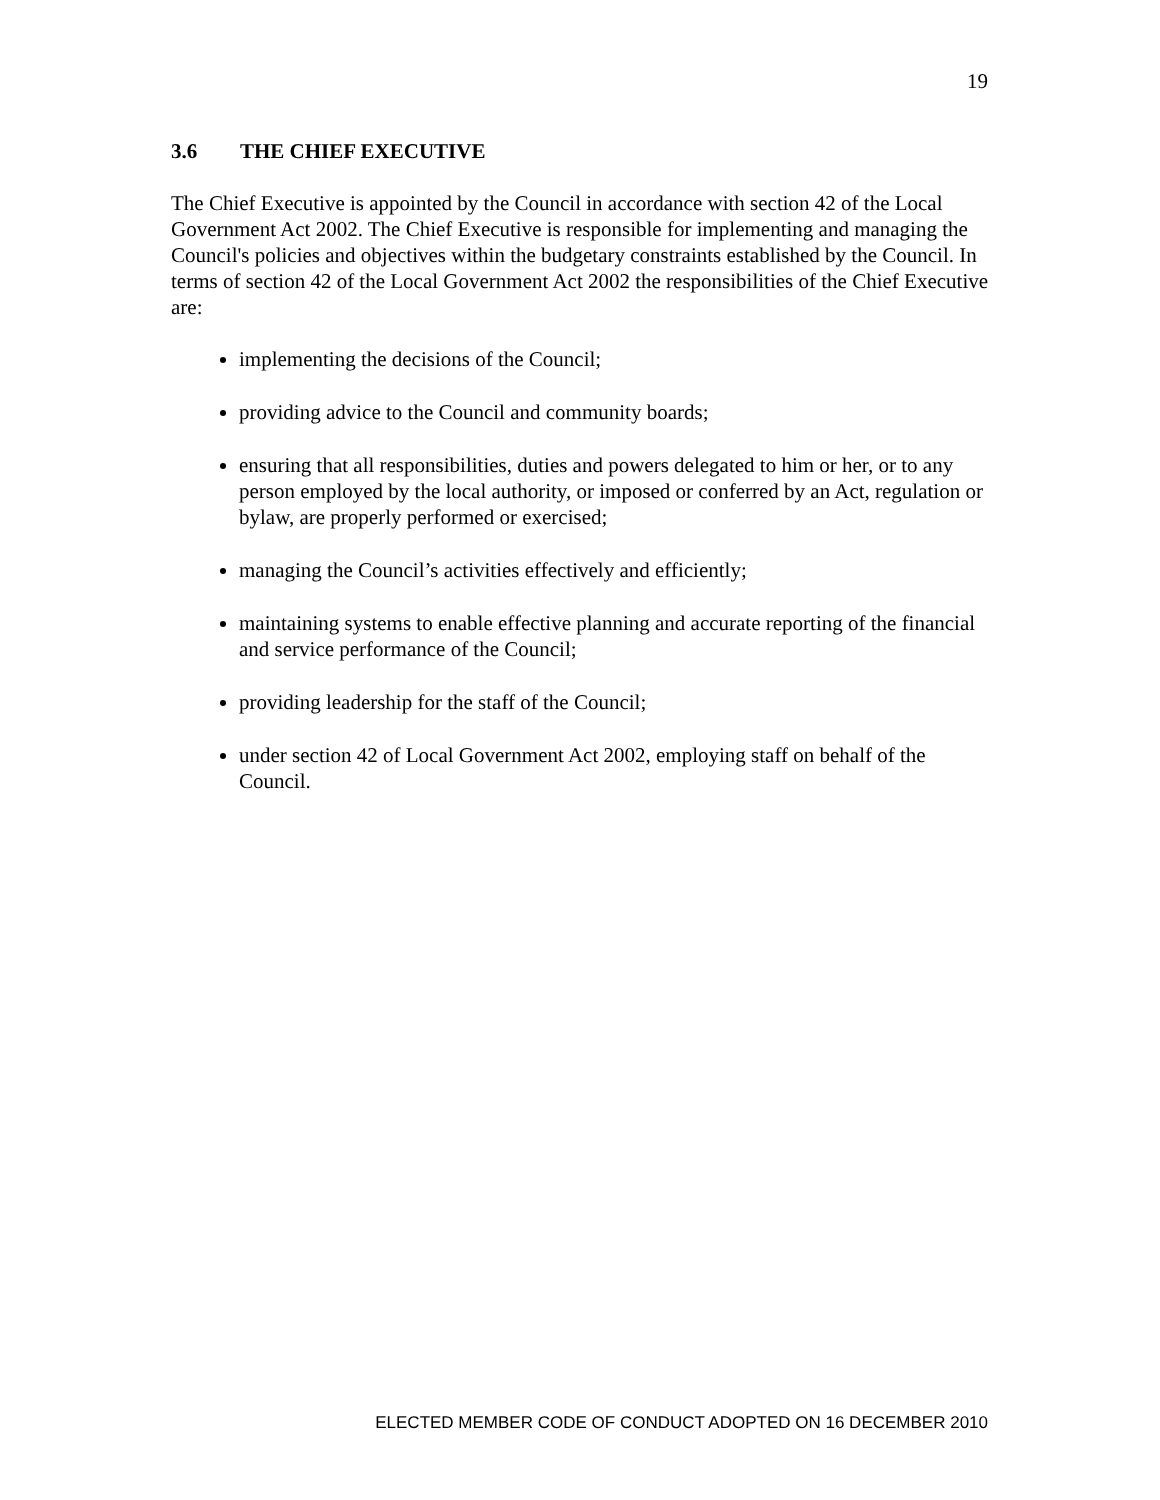19
3.6 THE CHIEF EXECUTIVE
The Chief Executive is appointed by the Council in accordance with section 42 of the Local Government Act 2002. The Chief Executive is responsible for implementing and managing the Council's policies and objectives within the budgetary constraints established by the Council. In terms of section 42 of the Local Government Act 2002 the responsibilities of the Chief Executive are:
implementing the decisions of the Council;
providing advice to the Council and community boards;
ensuring that all responsibilities, duties and powers delegated to him or her, or to any person employed by the local authority, or imposed or conferred by an Act, regulation or bylaw, are properly performed or exercised;
managing the Council’s activities effectively and efficiently;
maintaining systems to enable effective planning and accurate reporting of the financial and service performance of the Council;
providing leadership for the staff of the Council;
under section 42 of Local Government Act 2002, employing staff on behalf of the Council.
ELECTED MEMBER CODE OF CONDUCT ADOPTED ON 16 DECEMBER 2010